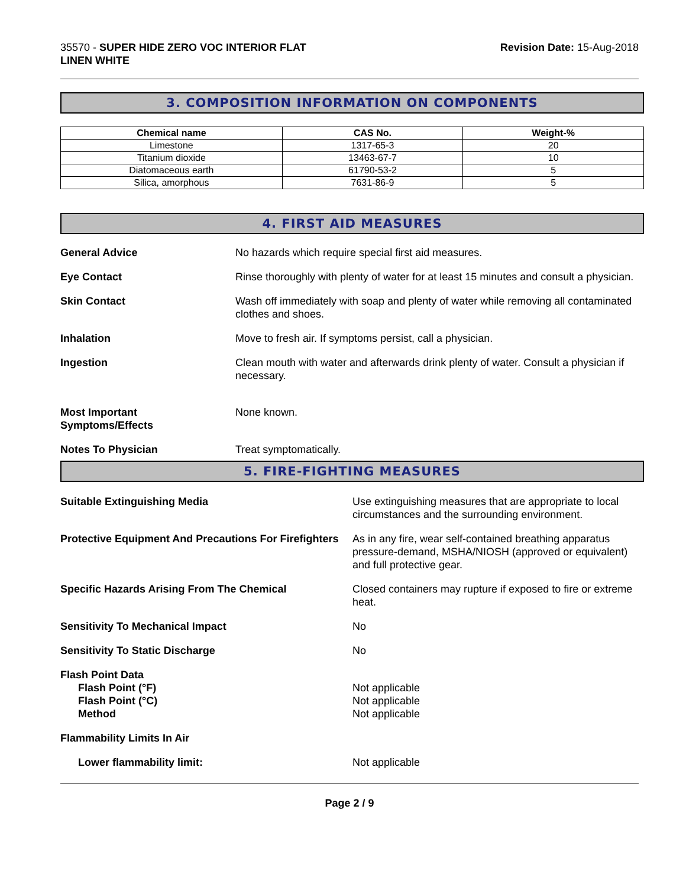35570 - SUPER HIDE ZERO VOC INTERIOR FLAT
LINEN WHITE
Revision Date: 15-Aug-2018
3. COMPOSITION INFORMATION ON COMPONENTS
| Chemical name | CAS No. | Weight-% |
| --- | --- | --- |
| Limestone | 1317-65-3 | 20 |
| Titanium dioxide | 13463-67-7 | 10 |
| Diatomaceous earth | 61790-53-2 | 5 |
| Silica, amorphous | 7631-86-9 | 5 |
4. FIRST AID MEASURES
General Advice No hazards which require special first aid measures.
Eye Contact Rinse thoroughly with plenty of water for at least 15 minutes and consult a physician.
Skin Contact Wash off immediately with soap and plenty of water while removing all contaminated clothes and shoes.
Inhalation Move to fresh air. If symptoms persist, call a physician.
Ingestion Clean mouth with water and afterwards drink plenty of water. Consult a physician if necessary.
Most Important
Symptoms/Effects
None known.
Notes To Physician Treat symptomatically.
5. FIRE-FIGHTING MEASURES
Suitable Extinguishing Media Use extinguishing measures that are appropriate to local circumstances and the surrounding environment.
Protective Equipment And Precautions For Firefighters
As in any fire, wear self-contained breathing apparatus pressure-demand, MSHA/NIOSH (approved or equivalent) and full protective gear.
Specific Hazards Arising From The Chemical Closed containers may rupture if exposed to fire or extreme heat.
Sensitivity To Mechanical Impact No
Sensitivity To Static Discharge No
Flash Point Data
Flash Point (°F)
Flash Point (°C)
Method
Not applicable
Not applicable
Not applicable
Flammability Limits In Air
Lower flammability limit: Not applicable
Page 2 / 9